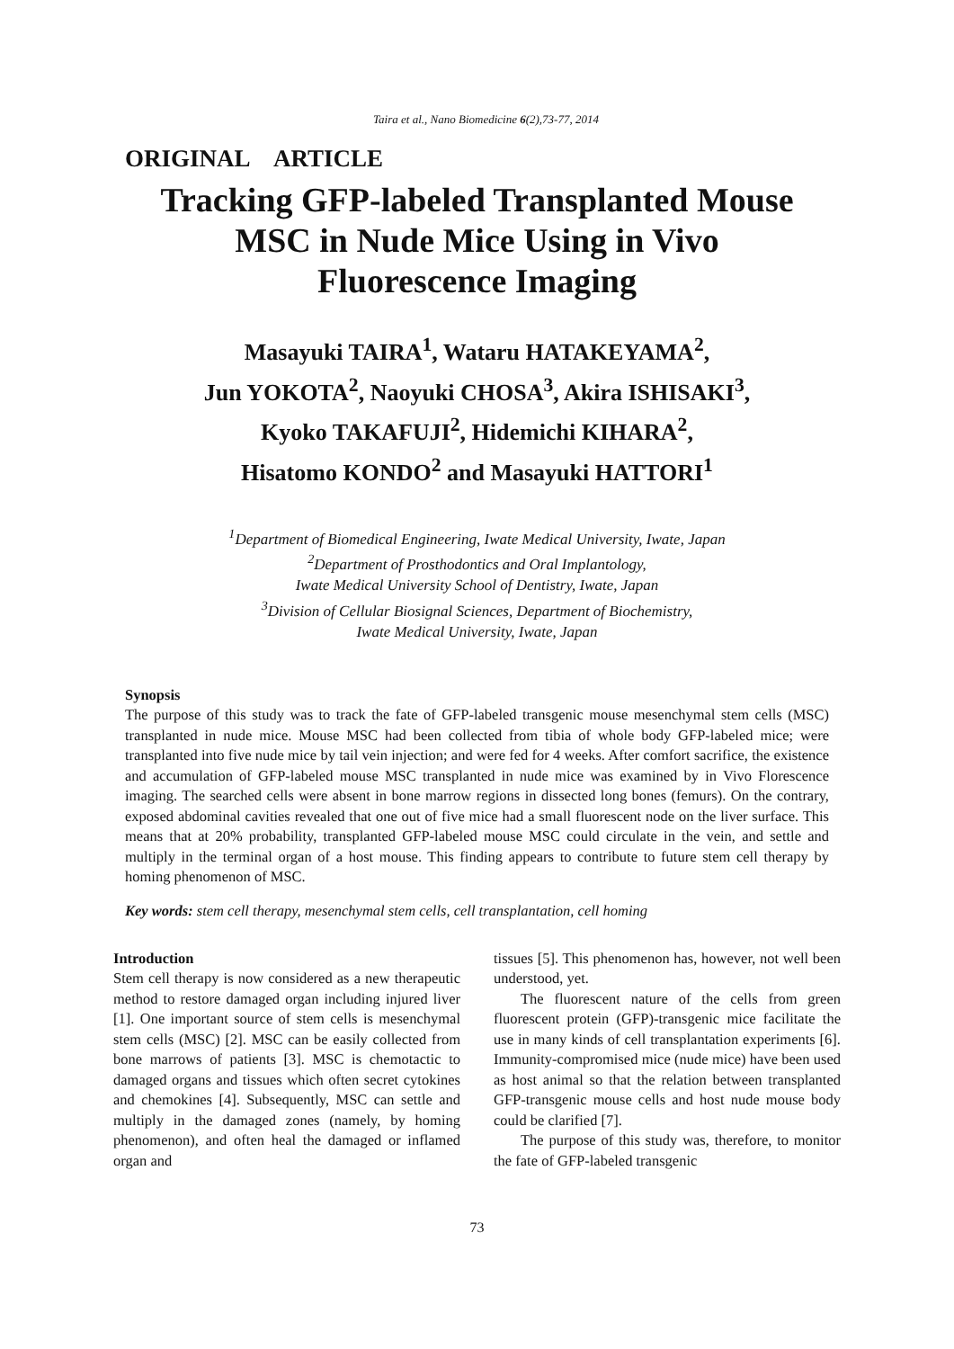Taira et al., Nano Biomedicine 6(2),73-77, 2014
ORIGINAL ARTICLE
Tracking GFP-labeled Transplanted Mouse
MSC in Nude Mice Using in Vivo
Fluorescence Imaging
Masayuki TAIRA<sup>1</sup>, Wataru HATAKEYAMA<sup>2</sup>,
Jun YOKOTA<sup>2</sup>, Naoyuki CHOSA<sup>3</sup>, Akira ISHISAKI<sup>3</sup>,
Kyoko TAKAFUJI<sup>2</sup>, Hidemichi KIHARA<sup>2</sup>,
Hisatomo KONDO<sup>2</sup> and Masayuki HATTORI<sup>1</sup>
<sup>1</sup> Department of Biomedical Engineering, Iwate Medical University, Iwate, Japan
<sup>2</sup> Department of Prosthodontics and Oral Implantology,
Iwate Medical University School of Dentistry, Iwate, Japan
<sup>3</sup> Division of Cellular Biosignal Sciences, Department of Biochemistry,
Iwate Medical University, Iwate, Japan
Synopsis
The purpose of this study was to track the fate of GFP-labeled transgenic mouse mesenchymal stem cells (MSC) transplanted in nude mice. Mouse MSC had been collected from tibia of whole body GFP-labeled mice; were transplanted into five nude mice by tail vein injection; and were fed for 4 weeks. After comfort sacrifice, the existence and accumulation of GFP-labeled mouse MSC transplanted in nude mice was examined by in Vivo Florescence imaging. The searched cells were absent in bone marrow regions in dissected long bones (femurs). On the contrary, exposed abdominal cavities revealed that one out of five mice had a small fluorescent node on the liver surface. This means that at 20% probability, transplanted GFP-labeled mouse MSC could circulate in the vein, and settle and multiply in the terminal organ of a host mouse. This finding appears to contribute to future stem cell therapy by homing phenomenon of MSC.
Key words: stem cell therapy, mesenchymal stem cells, cell transplantation, cell homing
Introduction
Stem cell therapy is now considered as a new therapeutic method to restore damaged organ including injured liver [1]. One important source of stem cells is mesenchymal stem cells (MSC) [2]. MSC can be easily collected from bone marrows of patients [3]. MSC is chemotactic to damaged organs and tissues which often secret cytokines and chemokines [4]. Subsequently, MSC can settle and multiply in the damaged zones (namely, by homing phenomenon), and often heal the damaged or inflamed organ and
tissues [5]. This phenomenon has, however, not well been understood, yet.
The fluorescent nature of the cells from green fluorescent protein (GFP)-transgenic mice facilitate the use in many kinds of cell transplantation experiments [6]. Immunity-compromised mice (nude mice) have been used as host animal so that the relation between transplanted GFP-transgenic mouse cells and host nude mouse body could be clarified [7].
The purpose of this study was, therefore, to monitor the fate of GFP-labeled transgenic
73